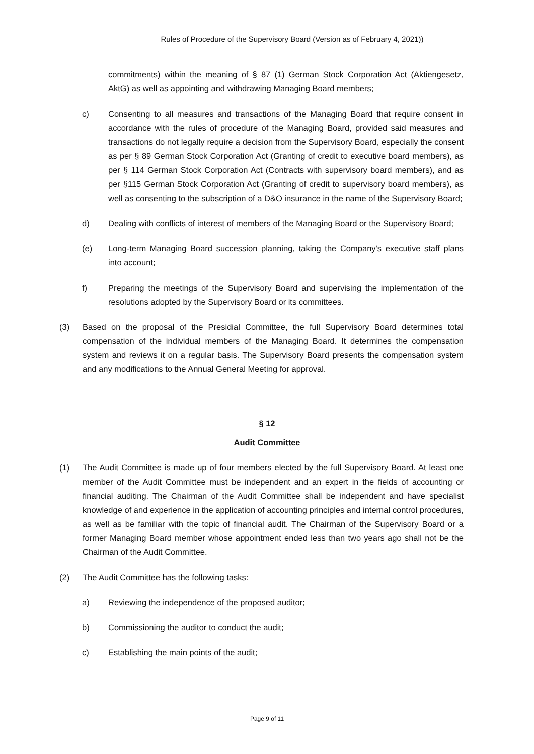Rules of Procedure of the Supervisory Board (Version as of February 4, 2021))
commitments) within the meaning of § 87 (1) German Stock Corporation Act (Aktiengesetz, AktG) as well as appointing and withdrawing Managing Board members;
c) Consenting to all measures and transactions of the Managing Board that require consent in accordance with the rules of procedure of the Managing Board, provided said measures and transactions do not legally require a decision from the Supervisory Board, especially the consent as per § 89 German Stock Corporation Act (Granting of credit to executive board members), as per § 114 German Stock Corporation Act (Contracts with supervisory board members), and as per §115 German Stock Corporation Act (Granting of credit to supervisory board members), as well as consenting to the subscription of a D&O insurance in the name of the Supervisory Board;
d) Dealing with conflicts of interest of members of the Managing Board or the Supervisory Board;
(e) Long-term Managing Board succession planning, taking the Company's executive staff plans into account;
f) Preparing the meetings of the Supervisory Board and supervising the implementation of the resolutions adopted by the Supervisory Board or its committees.
(3) Based on the proposal of the Presidial Committee, the full Supervisory Board determines total compensation of the individual members of the Managing Board. It determines the compensation system and reviews it on a regular basis. The Supervisory Board presents the compensation system and any modifications to the Annual General Meeting for approval.
§ 12
Audit Committee
(1) The Audit Committee is made up of four members elected by the full Supervisory Board. At least one member of the Audit Committee must be independent and an expert in the fields of accounting or financial auditing. The Chairman of the Audit Committee shall be independent and have specialist knowledge of and experience in the application of accounting principles and internal control procedures, as well as be familiar with the topic of financial audit. The Chairman of the Supervisory Board or a former Managing Board member whose appointment ended less than two years ago shall not be the Chairman of the Audit Committee.
(2) The Audit Committee has the following tasks:
a) Reviewing the independence of the proposed auditor;
b) Commissioning the auditor to conduct the audit;
c) Establishing the main points of the audit;
Page 9 of 11